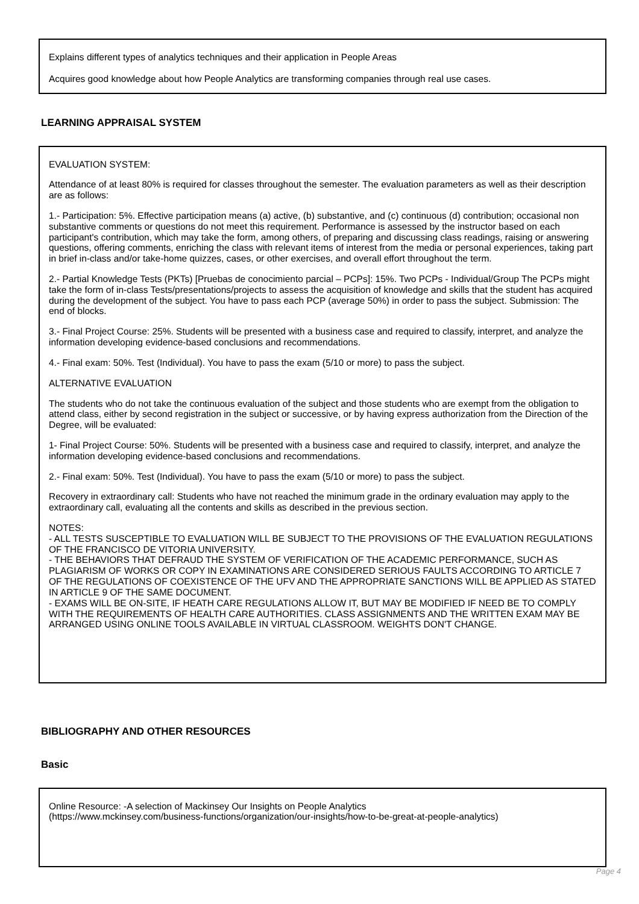Explains different types of analytics techniques and their application in People Areas
Acquires good knowledge about how People Analytics are transforming companies through real use cases.
LEARNING APPRAISAL SYSTEM
EVALUATION SYSTEM:
Attendance of at least 80% is required for classes throughout the semester. The evaluation parameters as well as their description are as follows:
1.- Participation: 5%. Effective participation means (a) active, (b) substantive, and (c) continuous (d) contribution; occasional non substantive comments or questions do not meet this requirement. Performance is assessed by the instructor based on each participant's contribution, which may take the form, among others, of preparing and discussing class readings, raising or answering questions, offering comments, enriching the class with relevant items of interest from the media or personal experiences, taking part in brief in-class and/or take-home quizzes, cases, or other exercises, and overall effort throughout the term.
2.- Partial Knowledge Tests (PKTs) [Pruebas de conocimiento parcial – PCPs]: 15%. Two PCPs - Individual/Group The PCPs might take the form of in-class Tests/presentations/projects to assess the acquisition of knowledge and skills that the student has acquired during the development of the subject. You have to pass each PCP (average 50%) in order to pass the subject. Submission: The end of blocks.
3.- Final Project Course: 25%. Students will be presented with a business case and required to classify, interpret, and analyze the information developing evidence-based conclusions and recommendations.
4.- Final exam: 50%. Test (Individual). You have to pass the exam (5/10 or more) to pass the subject.
ALTERNATIVE EVALUATION
The students who do not take the continuous evaluation of the subject and those students who are exempt from the obligation to attend class, either by second registration in the subject or successive, or by having express authorization from the Direction of the Degree, will be evaluated:
1- Final Project Course: 50%. Students will be presented with a business case and required to classify, interpret, and analyze the information developing evidence-based conclusions and recommendations.
2.- Final exam: 50%. Test (Individual). You have to pass the exam (5/10 or more) to pass the subject.
Recovery in extraordinary call: Students who have not reached the minimum grade in the ordinary evaluation may apply to the extraordinary call, evaluating all the contents and skills as described in the previous section.
NOTES:
- ALL TESTS SUSCEPTIBLE TO EVALUATION WILL BE SUBJECT TO THE PROVISIONS OF THE EVALUATION REGULATIONS OF THE FRANCISCO DE VITORIA UNIVERSITY.
- THE BEHAVIORS THAT DEFRAUD THE SYSTEM OF VERIFICATION OF THE ACADEMIC PERFORMANCE, SUCH AS PLAGIARISM OF WORKS OR COPY IN EXAMINATIONS ARE CONSIDERED SERIOUS FAULTS ACCORDING TO ARTICLE 7 OF THE REGULATIONS OF COEXISTENCE OF THE UFV AND THE APPROPRIATE SANCTIONS WILL BE APPLIED AS STATED IN ARTICLE 9 OF THE SAME DOCUMENT.
- EXAMS WILL BE ON-SITE, IF HEATH CARE REGULATIONS ALLOW IT, BUT MAY BE MODIFIED IF NEED BE TO COMPLY WITH THE REQUIREMENTS OF HEALTH CARE AUTHORITIES. CLASS ASSIGNMENTS AND THE WRITTEN EXAM MAY BE ARRANGED USING ONLINE TOOLS AVAILABLE IN VIRTUAL CLASSROOM. WEIGHTS DON'T CHANGE.
BIBLIOGRAPHY AND OTHER RESOURCES
Basic
Online Resource: -A selection of Mackinsey Our Insights on People Analytics
(https://www.mckinsey.com/business-functions/organization/our-insights/how-to-be-great-at-people-analytics)
Page 4